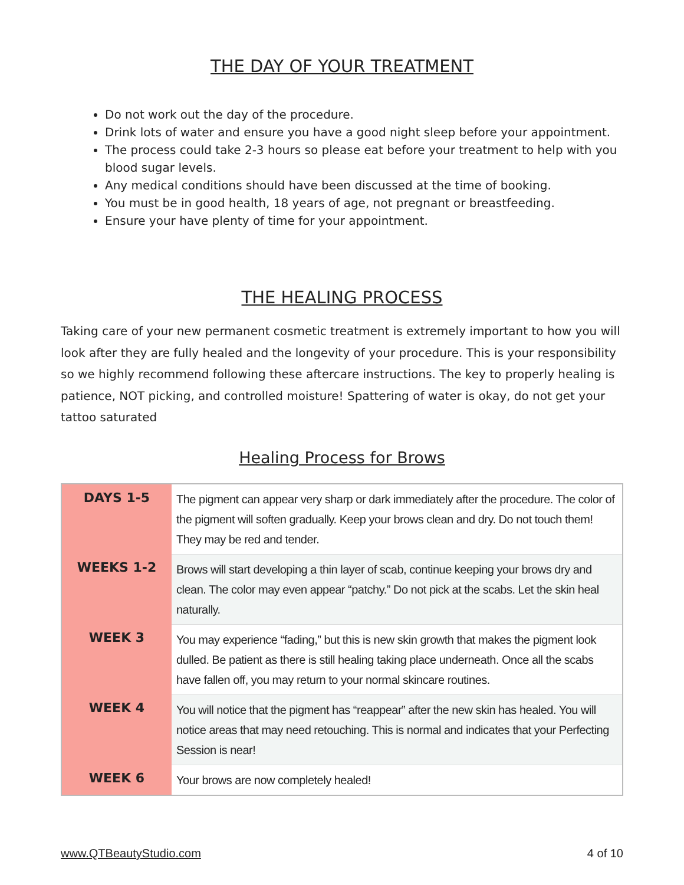THE DAY OF YOUR TREATMENT
Do not work out the day of the procedure.
Drink lots of water and ensure you have a good night sleep before your appointment.
The process could take 2-3 hours so please eat before your treatment to help with you blood sugar levels.
Any medical conditions should have been discussed at the time of booking.
You must be in good health, 18 years of age, not pregnant or breastfeeding.
Ensure your have plenty of time for your appointment.
THE HEALING PROCESS
Taking care of your new permanent cosmetic treatment is extremely important to how you will look after they are fully healed and the longevity of your procedure. This is your responsibility so we highly recommend following these aftercare instructions. The key to properly healing is patience, NOT picking, and controlled moisture! Spattering of water is okay, do not get your tattoo saturated
Healing Process for Brows
| DAYS 1-5 | The pigment can appear very sharp or dark immediately after the procedure. The color of the pigment will soften gradually. Keep your brows clean and dry. Do not touch them! They may be red and tender. |
| WEEKS 1-2 | Brows will start developing a thin layer of scab, continue keeping your brows dry and clean. The color may even appear “patchy.” Do not pick at the scabs. Let the skin heal naturally. |
| WEEK 3 | You may experience “fading,” but this is new skin growth that makes the pigment look dulled. Be patient as there is still healing taking place underneath. Once all the scabs have fallen off, you may return to your normal skincare routines. |
| WEEK 4 | You will notice that the pigment has “reappear” after the new skin has healed. You will notice areas that may need retouching. This is normal and indicates that your Perfecting Session is near! |
| WEEK 6 | Your brows are now completely healed! |
www.QTBeautyStudio.com 4 of 10